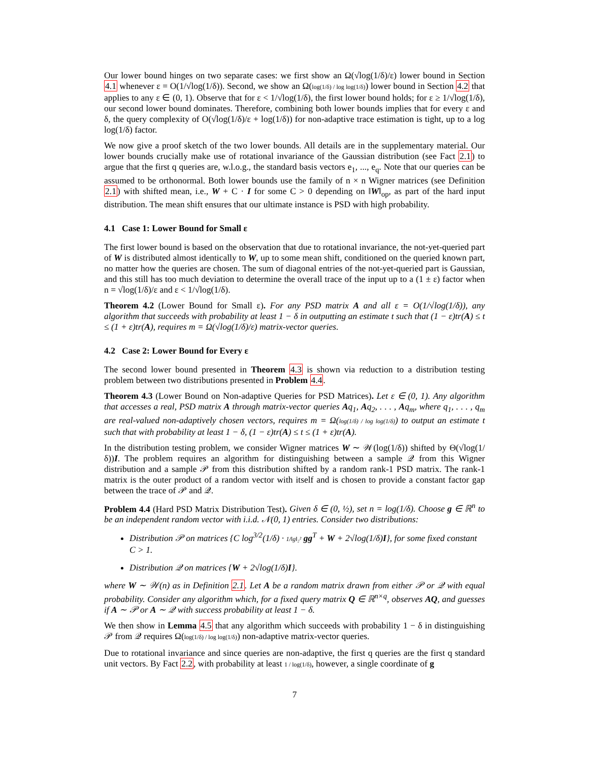Our lower bound hinges on two separate cases: we first show an Ω(√log(1/δ)/ε) lower bound in Section 4.1 whenever ε = O(1/√log(1/δ)). Second, we show an Ω(log(1/δ) / log log(1/δ)) lower bound in Section 4.2 that applies to any ε ∈ (0, 1). Observe that for ε < 1/√log(1/δ), the first lower bound holds; for ε ≥ 1/√log(1/δ), our second lower bound dominates. Therefore, combining both lower bounds implies that for every ε and δ, the query complexity of O(√log(1/δ)/ε + log(1/δ)) for non-adaptive trace estimation is tight, up to a log log(1/δ) factor.
We now give a proof sketch of the two lower bounds. All details are in the supplementary material. Our lower bounds crucially make use of rotational invariance of the Gaussian distribution (see Fact 2.1) to argue that the first q queries are, w.l.o.g., the standard basis vectors e<sub>1</sub>, ..., e<sub>q</sub>. Note that our queries can be assumed to be orthonormal. Both lower bounds use the family of n × n Wigner matrices (see Definition 2.1) with shifted mean, i.e., W + C · I for some C > 0 depending on ‖W‖<sub>op</sub>, as part of the hard input distribution. The mean shift ensures that our ultimate instance is PSD with high probability.
4.1 Case 1: Lower Bound for Small ε
The first lower bound is based on the observation that due to rotational invariance, the not-yet-queried part of W is distributed almost identically to W, up to some mean shift, conditioned on the queried known part, no matter how the queries are chosen. The sum of diagonal entries of the not-yet-queried part is Gaussian, and this still has too much deviation to determine the overall trace of the input up to a (1 ± ε) factor when n = √log(1/δ)/ε and ε < 1/√log(1/δ).
Theorem 4.2 (Lower Bound for Small ε). For any PSD matrix A and all ε = O(1/√log(1/δ)), any algorithm that succeeds with probability at least 1 − δ in outputting an estimate t such that (1 − ε)tr(A) ≤ t ≤ (1 + ε)tr(A), requires m = Ω(√log(1/δ)/ε) matrix-vector queries.
4.2 Case 2: Lower Bound for Every ε
The second lower bound presented in Theorem 4.3 is shown via reduction to a distribution testing problem between two distributions presented in Problem 4.4.
Theorem 4.3 (Lower Bound on Non-adaptive Queries for PSD Matrices). Let ε ∈ (0, 1). Any algorithm that accesses a real, PSD matrix A through matrix-vector queries Aq<sub>1</sub>, Aq<sub>2</sub>, . . . , Aq<sub>m</sub>, where q<sub>1</sub>, . . . , q<sub>m</sub> are real-valued non-adaptively chosen vectors, requires m = Ω(log(1/δ) / log log(1/δ)) to output an estimate t such that with probability at least 1 − δ, (1 − ε)tr(A) ≤ t ≤ (1 + ε)tr(A).
In the distribution testing problem, we consider Wigner matrices W ∼ 𝒲(log(1/δ)) shifted by Θ(√log(1/δ))I. The problem requires an algorithm for distinguishing between a sample 𝒬 from this Wigner distribution and a sample 𝒫 from this distribution shifted by a random rank-1 PSD matrix. The rank-1 matrix is the outer product of a random vector with itself and is chosen to provide a constant factor gap between the trace of 𝒫 and 𝒬.
Problem 4.4 (Hard PSD Matrix Distribution Test). Given δ ∈ (0, ½), set n = log(1/δ). Choose g ∈ ℝ<sup>n</sup> to be an independent random vector with i.i.d. 𝒩(0, 1) entries. Consider two distributions:
Distribution 𝒫 on matrices {C log<sup>3/2</sup>(1/δ) · 1/‖g‖₂² gg<sup>T</sup> + W + 2√log(1/δ)I}, for some fixed constant C > 1.
Distribution 𝒬 on matrices {W + 2√log(1/δ)I}.
where W ∼ 𝒲(n) as in Definition 2.1. Let A be a random matrix drawn from either 𝒫 or 𝒬 with equal probability. Consider any algorithm which, for a fixed query matrix Q ∈ ℝ<sup>n×q</sup>, observes AQ, and guesses if A ∼ 𝒫 or A ∼ 𝒬 with success probability at least 1 − δ.
We then show in Lemma 4.5 that any algorithm which succeeds with probability 1 − δ in distinguishing 𝒫 from 𝒬 requires Ω(log(1/δ) / log log(1/δ)) non-adaptive matrix-vector queries.
Due to rotational invariance and since queries are non-adaptive, the first q queries are the first q standard unit vectors. By Fact 2.2, with probability at least 1 / log(1/δ), however, a single coordinate of g
7